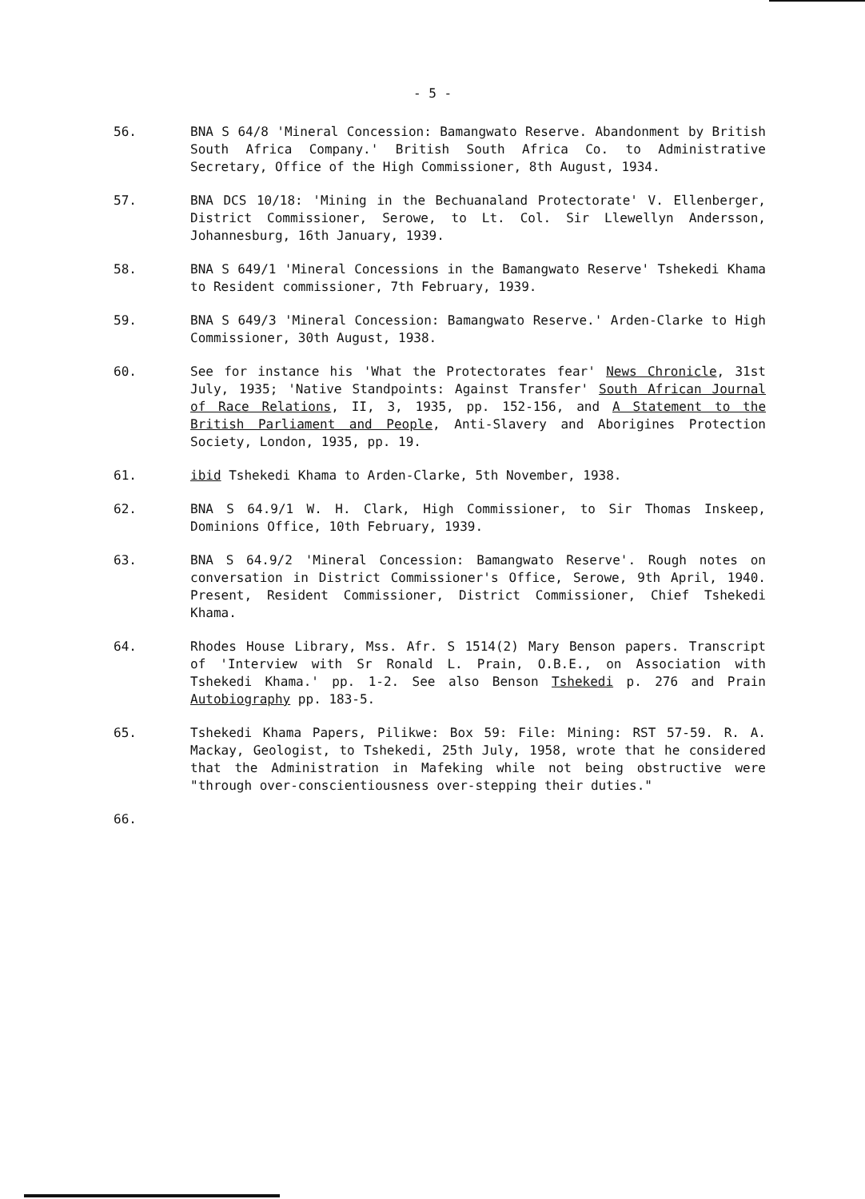- 5 -
56. BNA S 64/8 'Mineral Concession: Bamangwato Reserve. Abandonment by British South Africa Company.' British South Africa Co. to Administrative Secretary, Office of the High Commissioner, 8th August, 1934.
57. BNA DCS 10/18: 'Mining in the Bechuanaland Protectorate' V. Ellenberger, District Commissioner, Serowe, to Lt. Col. Sir Llewellyn Andersson, Johannesburg, 16th January, 1939.
58. BNA S 649/1 'Mineral Concessions in the Bamangwato Reserve' Tshekedi Khama to Resident commissioner, 7th February, 1939.
59. BNA S 649/3 'Mineral Concession: Bamangwato Reserve.' Arden-Clarke to High Commissioner, 30th August, 1938.
60. See for instance his 'What the Protectorates fear' News Chronicle, 31st July, 1935; 'Native Standpoints: Against Transfer' South African Journal of Race Relations, II, 3, 1935, pp. 152-156, and A Statement to the British Parliament and People, Anti-Slavery and Aborigines Protection Society, London, 1935, pp. 19.
61. ibid Tshekedi Khama to Arden-Clarke, 5th November, 1938.
62. BNA S 64.9/1 W. H. Clark, High Commissioner, to Sir Thomas Inskeep, Dominions Office, 10th February, 1939.
63. BNA S 64.9/2 'Mineral Concession: Bamangwato Reserve'. Rough notes on conversation in District Commissioner's Office, Serowe, 9th April, 1940. Present, Resident Commissioner, District Commissioner, Chief Tshekedi Khama.
64. Rhodes House Library, Mss. Afr. S 1514(2) Mary Benson papers. Transcript of 'Interview with Sr Ronald L. Prain, O.B.E., on Association with Tshekedi Khama.' pp. 1-2. See also Benson Tshekedi p. 276 and Prain Autobiography pp. 183-5.
65. Tshekedi Khama Papers, Pilikwe: Box 59: File: Mining: RST 57-59. R. A. Mackay, Geologist, to Tshekedi, 25th July, 1958, wrote that he considered that the Administration in Mafeking while not being obstructive were "through over-conscientiousness over-stepping their duties."
66.